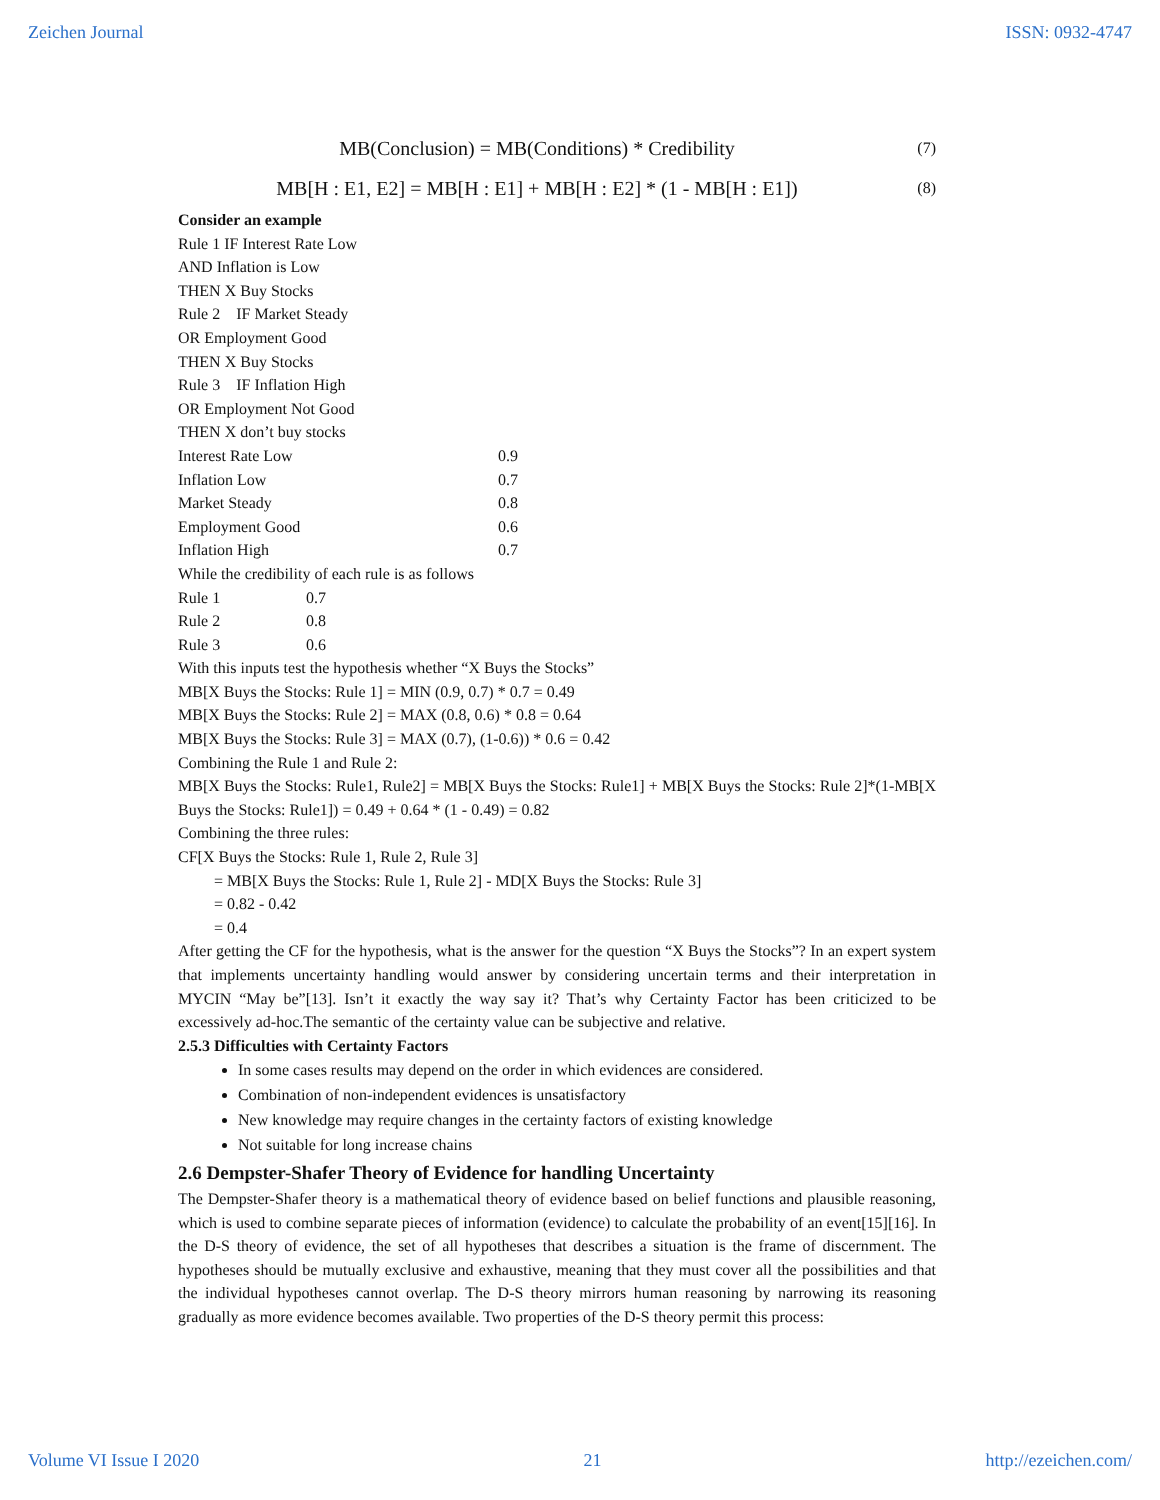Zeichen Journal ISSN: 0932-4747
MB(Conclusion) = MB(Conditions) * Credibility (7)
MB[H : E1, E2] = MB[H : E1] + MB[H : E2] * (1 - MB[H : E1]) (8)
Consider an example
Rule 1 IF Interest Rate Low
AND Inflation is Low
THEN X Buy Stocks
Rule 2 IF Market Steady
OR Employment Good
THEN X Buy Stocks
Rule 3 IF Inflation High
OR Employment Not Good
THEN X don’t buy stocks
| Interest Rate Low | 0.9 |
| Inflation Low | 0.7 |
| Market Steady | 0.8 |
| Employment Good | 0.6 |
| Inflation High | 0.7 |
While the credibility of each rule is as follows
| Rule 1 | 0.7 |
| Rule 2 | 0.8 |
| Rule 3 | 0.6 |
With this inputs test the hypothesis whether “X Buys the Stocks”
MB[X Buys the Stocks: Rule 1] = MIN (0.9, 0.7) * 0.7 = 0.49
MB[X Buys the Stocks: Rule 2] = MAX (0.8, 0.6) * 0.8 = 0.64
MB[X Buys the Stocks: Rule 3] = MAX (0.7), (1-0.6)) * 0.6 = 0.42
Combining the Rule 1 and Rule 2:
MB[X Buys the Stocks: Rule1, Rule2] = MB[X Buys the Stocks: Rule1] + MB[X Buys the Stocks: Rule 2]*(1-MB[X Buys the Stocks: Rule1]) = 0.49 + 0.64 * (1 - 0.49) = 0.82
Combining the three rules:
CF[X Buys the Stocks: Rule 1, Rule 2, Rule 3]
= MB[X Buys the Stocks: Rule 1, Rule 2] - MD[X Buys the Stocks: Rule 3]
= 0.82 - 0.42
= 0.4
After getting the CF for the hypothesis, what is the answer for the question “X Buys the Stocks”? In an expert system that implements uncertainty handling would answer by considering uncertain terms and their interpretation in MYCIN “May be”[13]. Isn’t it exactly the way say it? That’s why Certainty Factor has been criticized to be excessively ad-hoc.The semantic of the certainty value can be subjective and relative.
2.5.3 Difficulties with Certainty Factors
In some cases results may depend on the order in which evidences are considered.
Combination of non-independent evidences is unsatisfactory
New knowledge may require changes in the certainty factors of existing knowledge
Not suitable for long increase chains
2.6 Dempster-Shafer Theory of Evidence for handling Uncertainty
The Dempster-Shafer theory is a mathematical theory of evidence based on belief functions and plausible reasoning, which is used to combine separate pieces of information (evidence) to calculate the probability of an event[15][16]. In the D-S theory of evidence, the set of all hypotheses that describes a situation is the frame of discernment. The hypotheses should be mutually exclusive and exhaustive, meaning that they must cover all the possibilities and that the individual hypotheses cannot overlap. The D-S theory mirrors human reasoning by narrowing its reasoning gradually as more evidence becomes available. Two properties of the D-S theory permit this process:
Volume VI Issue I 2020 21 http://ezeichen.com/